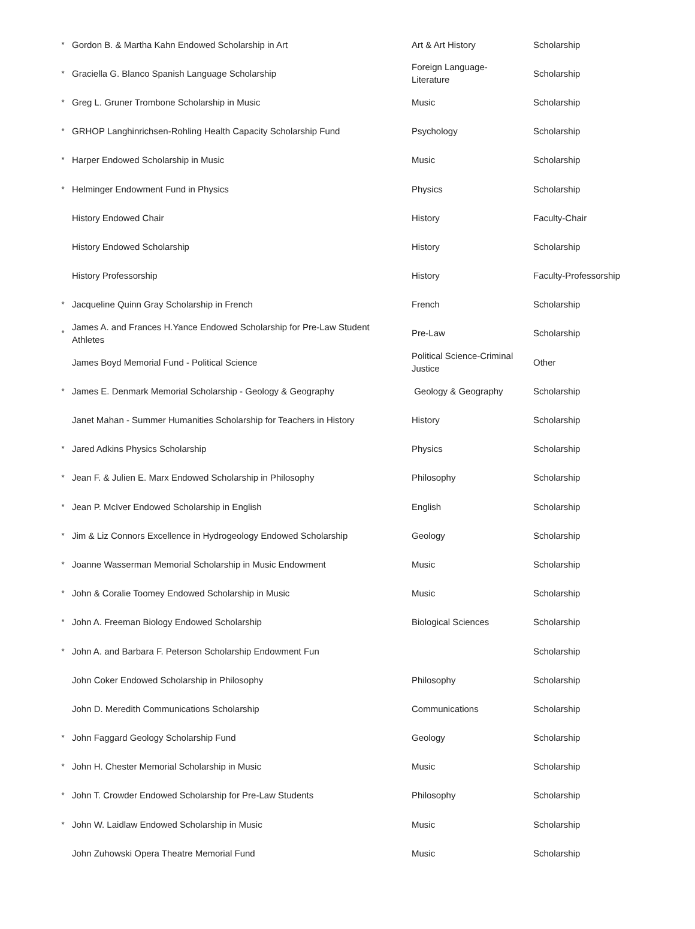| * | Gordon B. & Martha Kahn Endowed Scholarship in Art | Art & Art History | Scholarship |
| * | Graciella G. Blanco Spanish Language Scholarship | Foreign Language- Literature | Scholarship |
| * | Greg L. Gruner Trombone Scholarship in Music | Music | Scholarship |
| * | GRHOP Langhinrichsen-Rohling Health Capacity Scholarship Fund | Psychology | Scholarship |
| * | Harper Endowed Scholarship in Music | Music | Scholarship |
| * | Helminger Endowment Fund in Physics | Physics | Scholarship |
| | History Endowed Chair | History | Faculty-Chair |
| | History Endowed Scholarship | History | Scholarship |
| | History Professorship | History | Faculty-Professorship |
| * | Jacqueline Quinn Gray Scholarship in French | French | Scholarship |
| * | James A. and Frances H.Yance Endowed Scholarship for Pre-Law Student Athletes | Pre-Law | Scholarship |
| | James Boyd Memorial Fund - Political Science | Political Science-Criminal Justice | Other |
| * | James E. Denmark Memorial Scholarship - Geology & Geography | Geology & Geography | Scholarship |
| | Janet Mahan - Summer Humanities Scholarship for Teachers in History | History | Scholarship |
| * | Jared Adkins Physics Scholarship | Physics | Scholarship |
| * | Jean F. & Julien E. Marx Endowed Scholarship in Philosophy | Philosophy | Scholarship |
| * | Jean P. McIver Endowed Scholarship in English | English | Scholarship |
| * | Jim & Liz Connors Excellence in Hydrogeology Endowed Scholarship | Geology | Scholarship |
| * | Joanne Wasserman Memorial Scholarship in Music Endowment | Music | Scholarship |
| * | John & Coralie Toomey Endowed Scholarship in Music | Music | Scholarship |
| * | John A. Freeman Biology Endowed Scholarship | Biological Sciences | Scholarship |
| * | John A. and Barbara F. Peterson Scholarship Endowment Fun | | Scholarship |
| | John Coker Endowed Scholarship in Philosophy | Philosophy | Scholarship |
| | John D. Meredith Communications Scholarship | Communications | Scholarship |
| * | John Faggard Geology Scholarship Fund | Geology | Scholarship |
| * | John H. Chester Memorial Scholarship in Music | Music | Scholarship |
| * | John T. Crowder Endowed Scholarship for Pre-Law Students | Philosophy | Scholarship |
| * | John W. Laidlaw Endowed Scholarship in Music | Music | Scholarship |
| | John Zuhowski Opera Theatre Memorial Fund | Music | Scholarship |